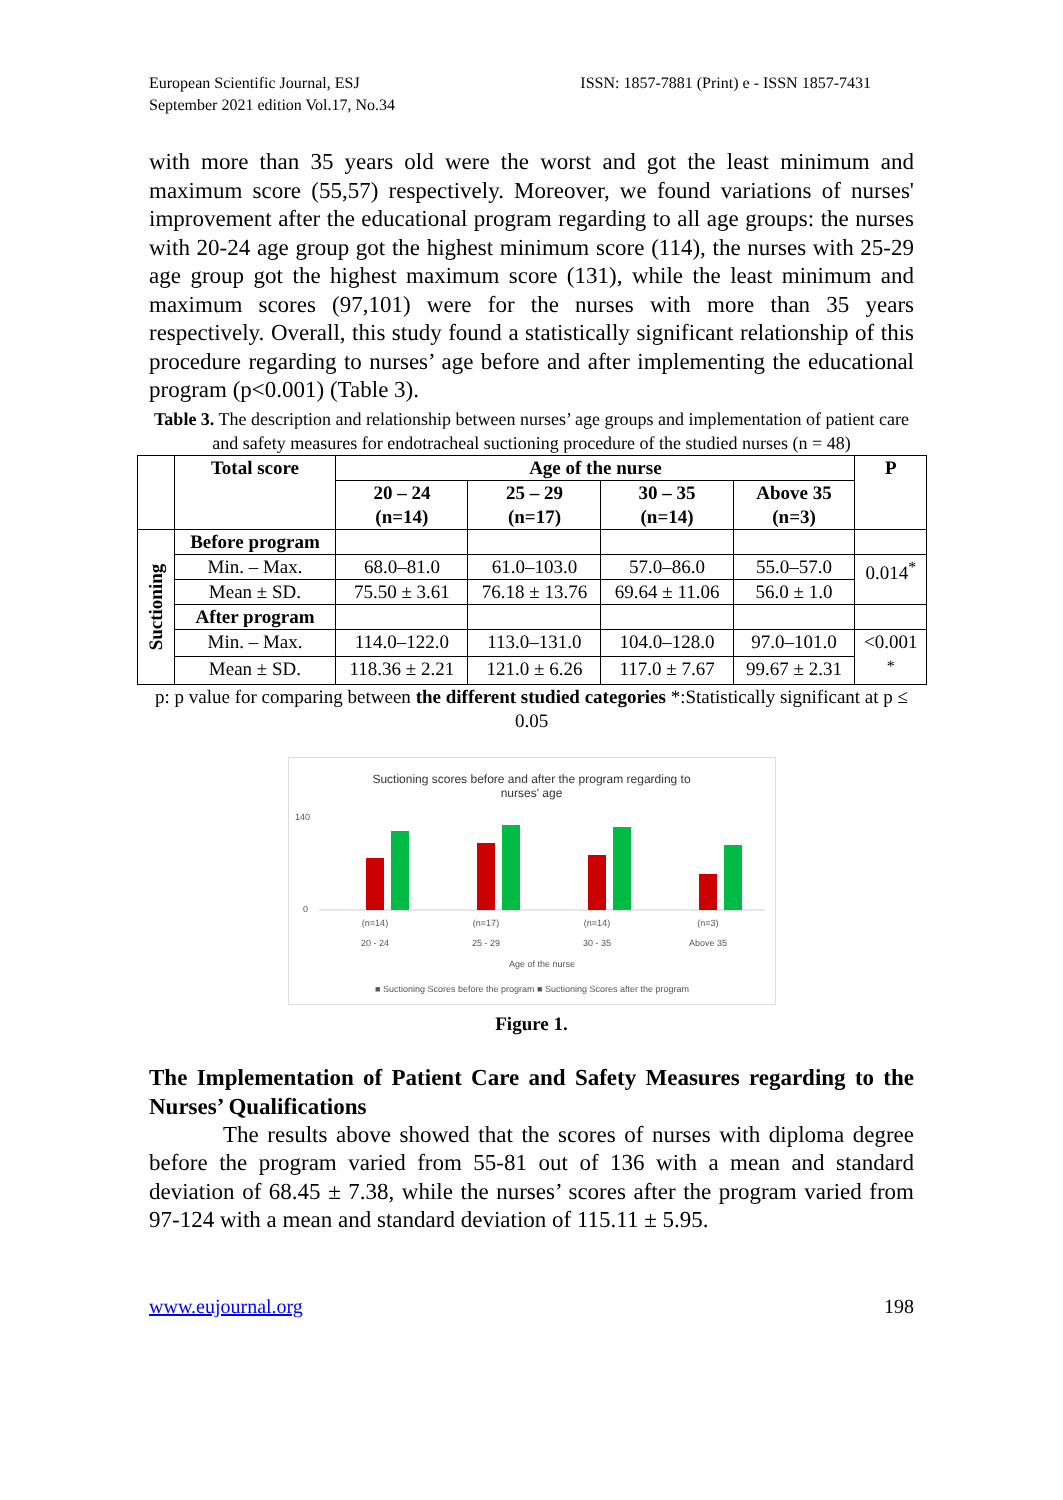European Scientific Journal, ESJ
September 2021 edition Vol.17, No.34
ISSN: 1857-7881 (Print) e - ISSN 1857-7431
with more than 35 years old were the worst and got the least minimum and maximum score (55,57) respectively. Moreover, we found variations of nurses' improvement after the educational program regarding to all age groups: the nurses with 20-24 age group got the highest minimum score (114), the nurses with 25-29 age group got the highest maximum score (131), while the least minimum and maximum scores (97,101) were for the nurses with more than 35 years respectively. Overall, this study found a statistically significant relationship of this procedure regarding to nurses’ age before and after implementing the educational program (p<0.001) (Table 3).
Table 3. The description and relationship between nurses’ age groups and implementation of patient care and safety measures for endotracheal suctioning procedure of the studied nurses (n = 48)
| | Total score | Age of the nurse | | | | P |
| --- | --- | --- | --- | --- | --- | --- |
| | | 20 – 24 (n=14) | 25 – 29 (n=17) | 30 – 35 (n=14) | Above 35 (n=3) | |
| Suctioning | Before program | | | | | |
| | Min. – Max. | 68.0–81.0 | 61.0–103.0 | 57.0–86.0 | 55.0–57.0 | 0.014<sup>*</sup> |
| | Mean ± SD. | 75.50 ± 3.61 | 76.18 ± 13.76 | 69.64 ± 11.06 | 56.0 ± 1.0 | |
| | After program | | | | | |
| | Min. – Max. | 114.0–122.0 | 113.0–131.0 | 104.0–128.0 | 97.0–101.0 | <0.001 <sup>*</sup> |
| | Mean ± SD. | 118.36 ± 2.21 | 121.0 ± 6.26 | 117.0 ± 7.67 | 99.67 ± 2.31 | |
p: p value for comparing between the different studied categories *:Statistically significant at p ≤ 0.05
Suctioning scores before and after the program regarding to
nurses' age
140
0
(n=14)
(n=17)
(n=14)
(n=3)
20 - 24
25 - 29
30 - 35
Above 35
Age of the nurse
■ Suctioning Scores before the program ■ Suctioning Scores after the program
Figure 1.
The Implementation of Patient Care and Safety Measures regarding to the Nurses’ Qualifications
The results above showed that the scores of nurses with diploma degree before the program varied from 55-81 out of 136 with a mean and standard deviation of 68.45 ± 7.38, while the nurses’ scores after the program varied from 97-124 with a mean and standard deviation of 115.11 ± 5.95.
www.eujournal.org 198